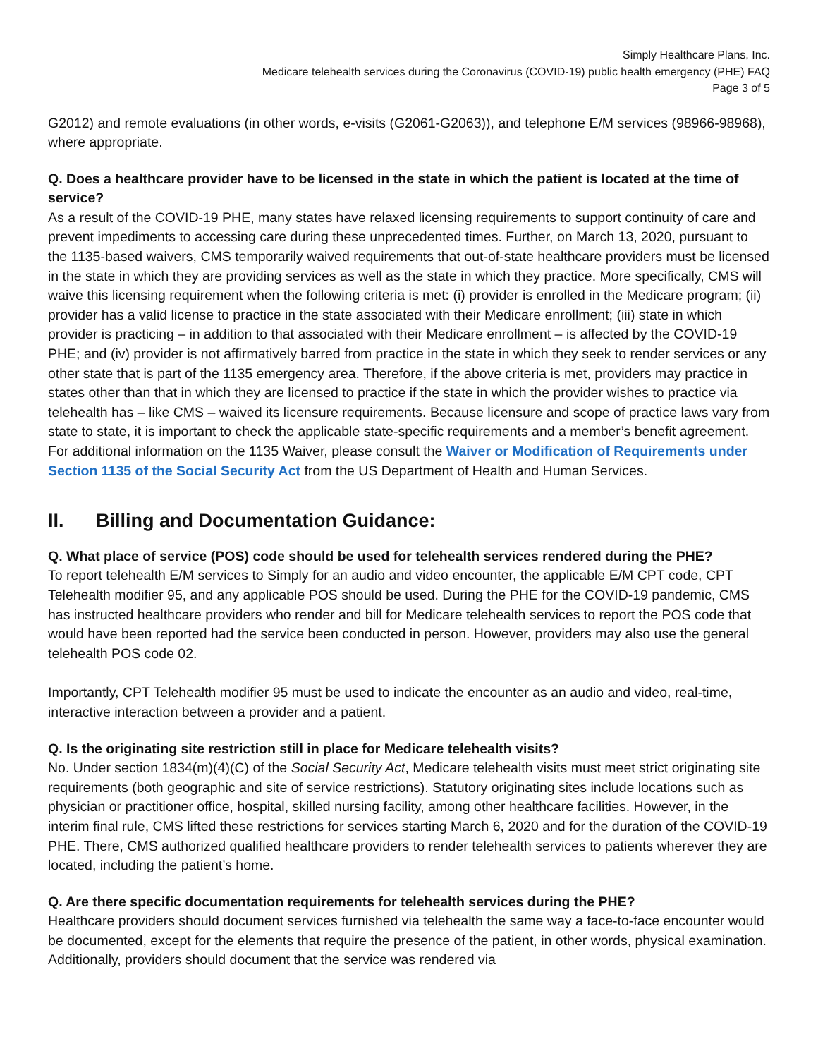Simply Healthcare Plans, Inc.
Medicare telehealth services during the Coronavirus (COVID-19) public health emergency (PHE) FAQ
Page 3 of 5
G2012) and remote evaluations (in other words, e-visits (G2061-G2063)), and telephone E/M services (98966-98968), where appropriate.
Q. Does a healthcare provider have to be licensed in the state in which the patient is located at the time of service?
As a result of the COVID-19 PHE, many states have relaxed licensing requirements to support continuity of care and prevent impediments to accessing care during these unprecedented times. Further, on March 13, 2020, pursuant to the 1135-based waivers, CMS temporarily waived requirements that out-of-state healthcare providers must be licensed in the state in which they are providing services as well as the state in which they practice. More specifically, CMS will waive this licensing requirement when the following criteria is met: (i) provider is enrolled in the Medicare program; (ii) provider has a valid license to practice in the state associated with their Medicare enrollment; (iii) state in which provider is practicing – in addition to that associated with their Medicare enrollment – is affected by the COVID-19 PHE; and (iv) provider is not affirmatively barred from practice in the state in which they seek to render services or any other state that is part of the 1135 emergency area. Therefore, if the above criteria is met, providers may practice in states other than that in which they are licensed to practice if the state in which the provider wishes to practice via telehealth has – like CMS – waived its licensure requirements. Because licensure and scope of practice laws vary from state to state, it is important to check the applicable state-specific requirements and a member’s benefit agreement. For additional information on the 1135 Waiver, please consult the Waiver or Modification of Requirements under Section 1135 of the Social Security Act from the US Department of Health and Human Services.
II. Billing and Documentation Guidance:
Q. What place of service (POS) code should be used for telehealth services rendered during the PHE?
To report telehealth E/M services to Simply for an audio and video encounter, the applicable E/M CPT code, CPT Telehealth modifier 95, and any applicable POS should be used. During the PHE for the COVID-19 pandemic, CMS has instructed healthcare providers who render and bill for Medicare telehealth services to report the POS code that would have been reported had the service been conducted in person. However, providers may also use the general telehealth POS code 02.
Importantly, CPT Telehealth modifier 95 must be used to indicate the encounter as an audio and video, real-time, interactive interaction between a provider and a patient.
Q. Is the originating site restriction still in place for Medicare telehealth visits?
No. Under section 1834(m)(4)(C) of the Social Security Act, Medicare telehealth visits must meet strict originating site requirements (both geographic and site of service restrictions). Statutory originating sites include locations such as physician or practitioner office, hospital, skilled nursing facility, among other healthcare facilities. However, in the interim final rule, CMS lifted these restrictions for services starting March 6, 2020 and for the duration of the COVID-19 PHE. There, CMS authorized qualified healthcare providers to render telehealth services to patients wherever they are located, including the patient’s home.
Q. Are there specific documentation requirements for telehealth services during the PHE?
Healthcare providers should document services furnished via telehealth the same way a face-to-face encounter would be documented, except for the elements that require the presence of the patient, in other words, physical examination. Additionally, providers should document that the service was rendered via